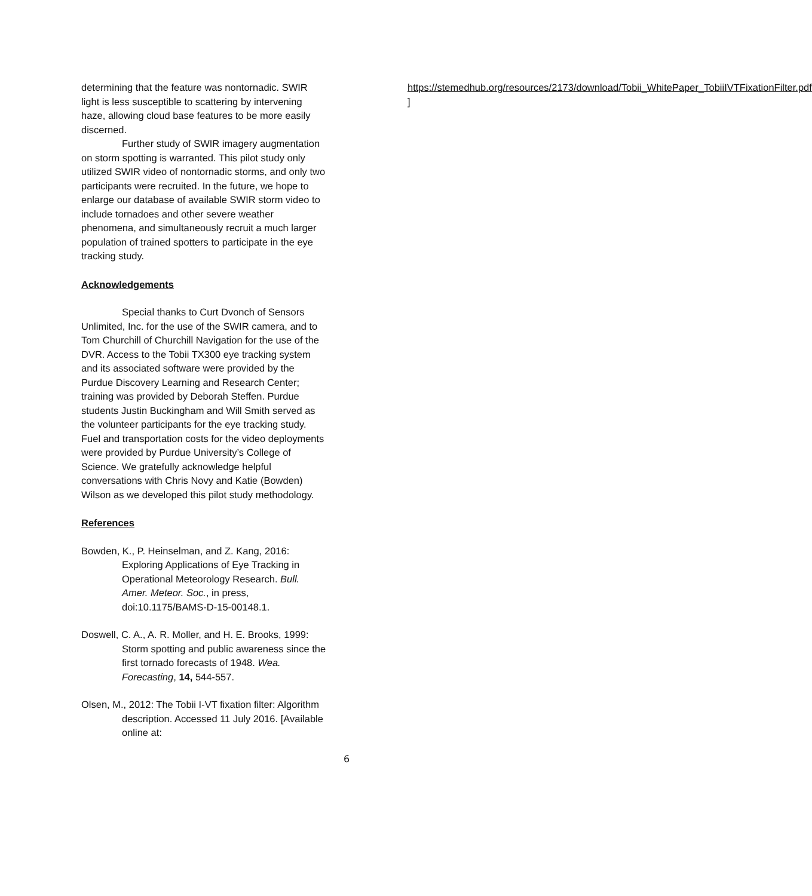determining that the feature was nontornadic. SWIR light is less susceptible to scattering by intervening haze, allowing cloud base features to be more easily discerned.
Further study of SWIR imagery augmentation on storm spotting is warranted. This pilot study only utilized SWIR video of nontornadic storms, and only two participants were recruited. In the future, we hope to enlarge our database of available SWIR storm video to include tornadoes and other severe weather phenomena, and simultaneously recruit a much larger population of trained spotters to participate in the eye tracking study.
Acknowledgements
Special thanks to Curt Dvonch of Sensors Unlimited, Inc. for the use of the SWIR camera, and to Tom Churchill of Churchill Navigation for the use of the DVR. Access to the Tobii TX300 eye tracking system and its associated software were provided by the Purdue Discovery Learning and Research Center; training was provided by Deborah Steffen. Purdue students Justin Buckingham and Will Smith served as the volunteer participants for the eye tracking study. Fuel and transportation costs for the video deployments were provided by Purdue University’s College of Science. We gratefully acknowledge helpful conversations with Chris Novy and Katie (Bowden) Wilson as we developed this pilot study methodology.
References
Bowden, K., P. Heinselman, and Z. Kang, 2016: Exploring Applications of Eye Tracking in Operational Meteorology Research. Bull. Amer. Meteor. Soc., in press, doi:10.1175/BAMS-D-15-00148.1.
Doswell, C. A., A. R. Moller, and H. E. Brooks, 1999: Storm spotting and public awareness since the first tornado forecasts of 1948. Wea. Forecasting, 14, 544-557.
Olsen, M., 2012: The Tobii I-VT fixation filter: Algorithm description. Accessed 11 July 2016. [Available online at:
https://stemedhub.org/resources/2173/download/Tobii_WhitePaper_TobiiIVTFixationFilter.pdf ]
6